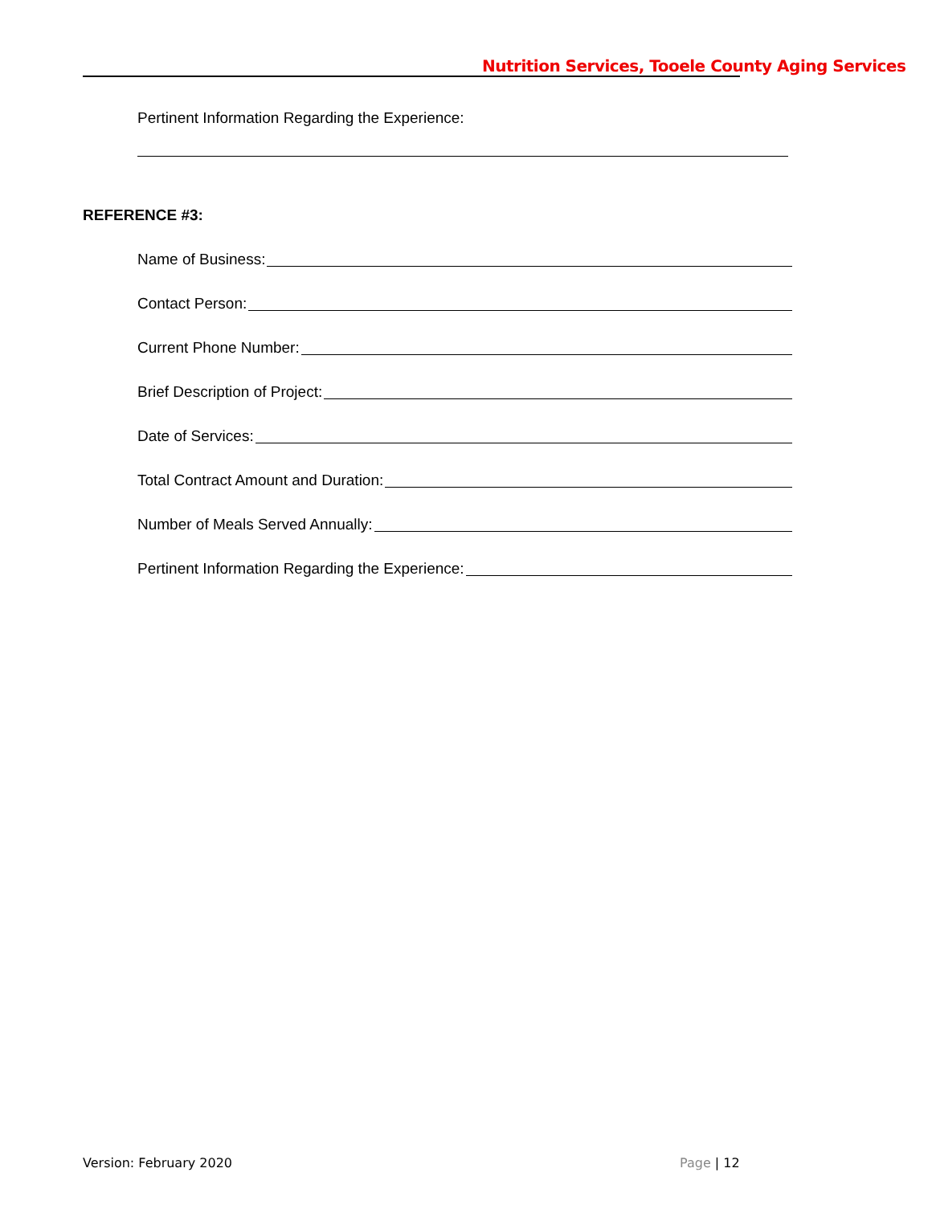Nutrition Services, Tooele County Aging Services
Pertinent Information Regarding the Experience:
REFERENCE #3:
Name of Business:
Contact Person:
Current Phone Number:
Brief Description of Project:
Date of Services:
Total Contract Amount and Duration:
Number of Meals Served Annually:
Pertinent Information Regarding the Experience:
Version: February 2020 Page | 12